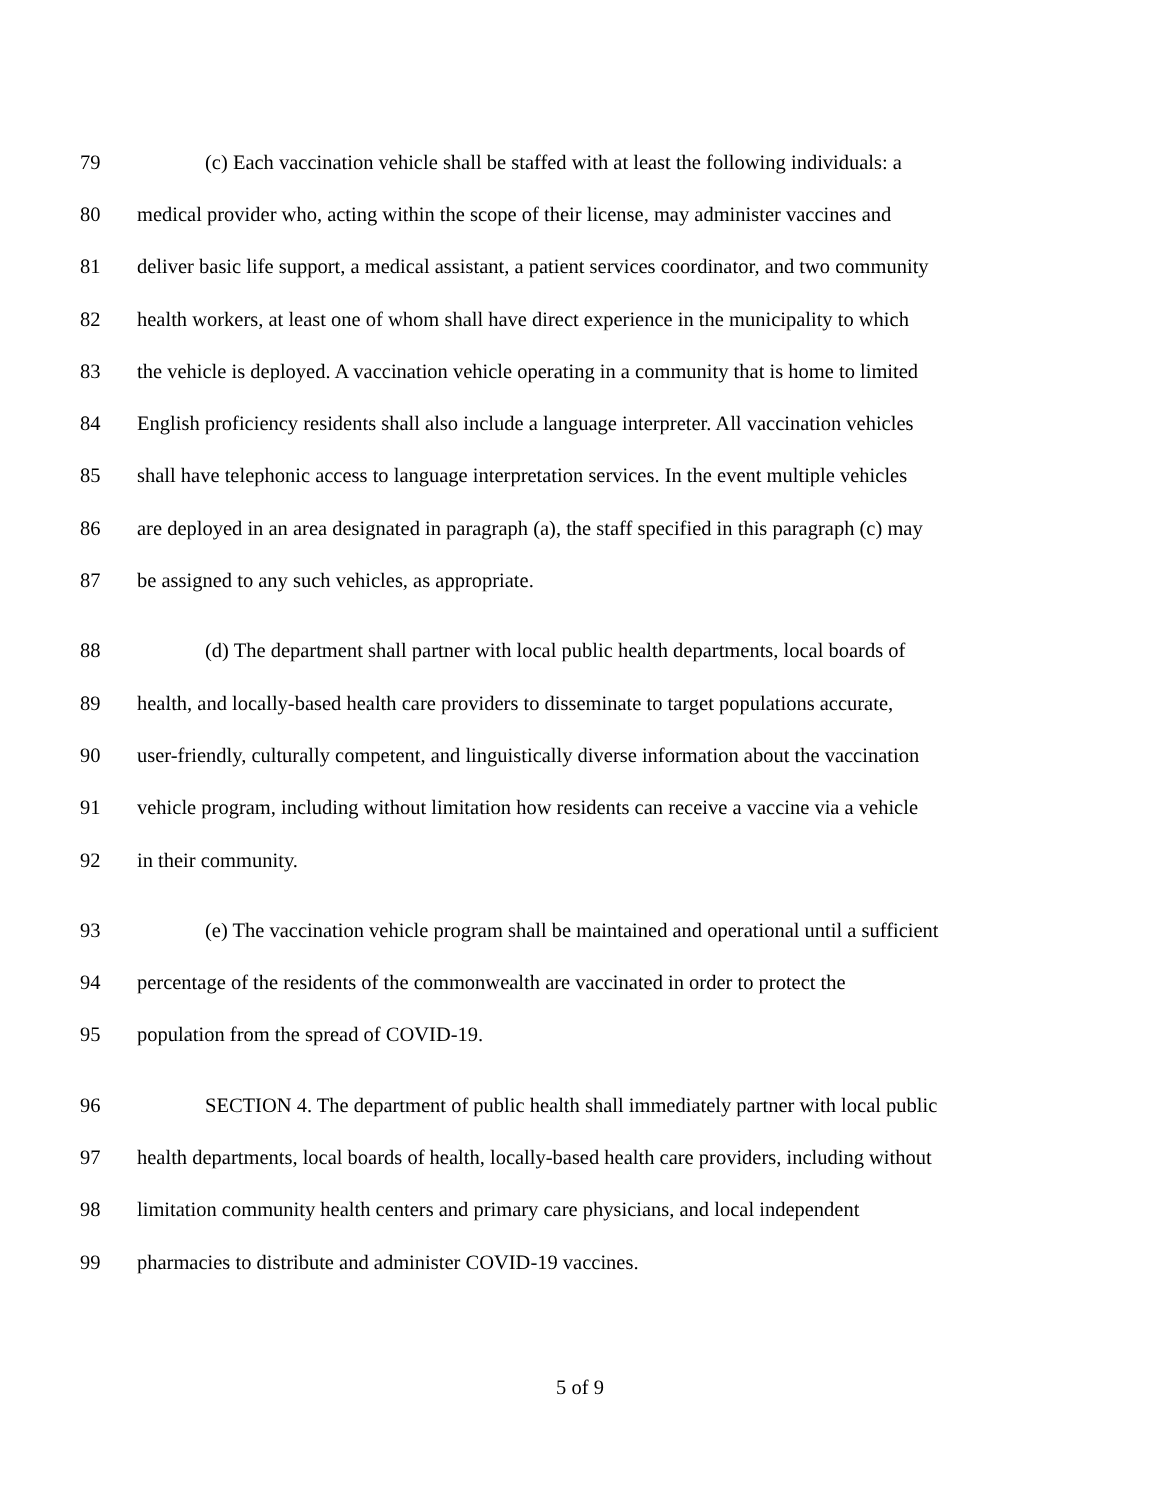79 (c) Each vaccination vehicle shall be staffed with at least the following individuals: a
80 medical provider who, acting within the scope of their license, may administer vaccines and
81 deliver basic life support, a medical assistant, a patient services coordinator, and two community
82 health workers, at least one of whom shall have direct experience in the municipality to which
83 the vehicle is deployed. A vaccination vehicle operating in a community that is home to limited
84 English proficiency residents shall also include a language interpreter. All vaccination vehicles
85 shall have telephonic access to language interpretation services. In the event multiple vehicles
86 are deployed in an area designated in paragraph (a), the staff specified in this paragraph (c) may
87 be assigned to any such vehicles, as appropriate.
88 (d) The department shall partner with local public health departments, local boards of
89 health, and locally-based health care providers to disseminate to target populations accurate,
90 user-friendly, culturally competent, and linguistically diverse information about the vaccination
91 vehicle program, including without limitation how residents can receive a vaccine via a vehicle
92 in their community.
93 (e) The vaccination vehicle program shall be maintained and operational until a sufficient
94 percentage of the residents of the commonwealth are vaccinated in order to protect the
95 population from the spread of COVID-19.
96 SECTION 4. The department of public health shall immediately partner with local public
97 health departments, local boards of health, locally-based health care providers, including without
98 limitation community health centers and primary care physicians, and local independent
99 pharmacies to distribute and administer COVID-19 vaccines.
5 of 9